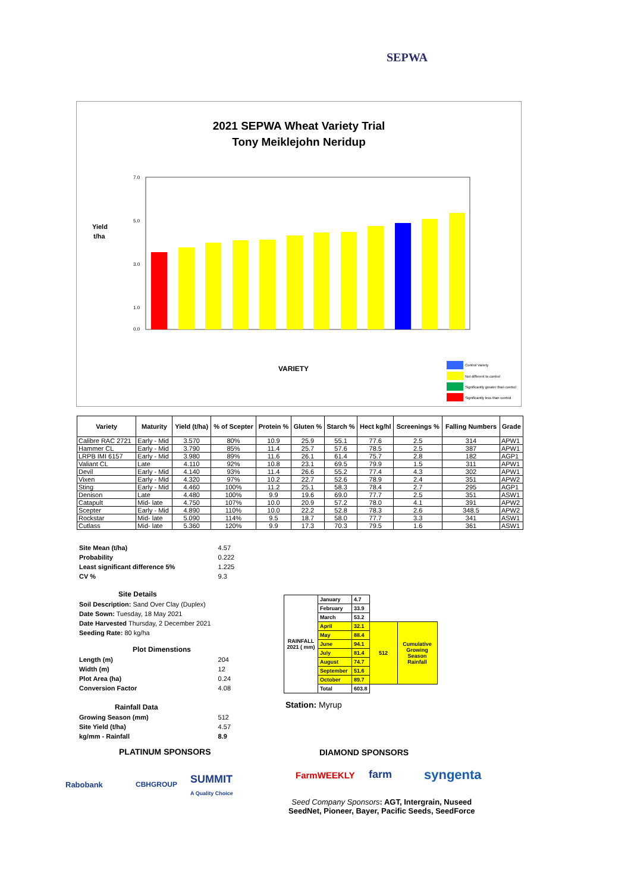SEPWA
2021 SEPWA Wheat Variety Trial
Tony Meiklejohn Neridup
Yield
t/ha
7.0
5.0
3.0
1.0
0.0
VARIETY
Control Variety
Not different to control
Significantly greater than control
Significantly less than control
| Variety | Maturity | Yield (t/ha) | % of Scepter | Protein % | Gluten % | Starch % | Hect kg/hl | Screenings % | Falling Numbers | Grade |
| --- | --- | --- | --- | --- | --- | --- | --- | --- | --- | --- |
| Calibre RAC 2721 | Early - Mid | 3.570 | 80% | 10.9 | 25.9 | 55.1 | 77.6 | 2.5 | 314 | APW1 |
| Hammer CL | Early - Mid | 3.790 | 85% | 11.4 | 25.7 | 57.6 | 78.5 | 2.5 | 387 | APW1 |
| LRPB IMI 6157 | Early - Mid | 3.980 | 89% | 11.6 | 26.1 | 61.4 | 75.7 | 2.8 | 182 | AGP1 |
| Valiant CL | Late | 4.110 | 92% | 10.8 | 23.1 | 69.5 | 79.9 | 1.5 | 311 | APW1 |
| Devil | Early - Mid | 4.140 | 93% | 11.4 | 26.6 | 55.2 | 77.4 | 4.3 | 302 | APW1 |
| Vixen | Early - Mid | 4.320 | 97% | 10.2 | 22.7 | 52.6 | 78.9 | 2.4 | 351 | APW2 |
| Sting | Early - Mid | 4.460 | 100% | 11.2 | 25.1 | 58.3 | 78.4 | 2.7 | 295 | AGP1 |
| Denison | Late | 4.480 | 100% | 9.9 | 19.6 | 69.0 | 77.7 | 2.5 | 351 | ASW1 |
| Catapult | Mid- late | 4.750 | 107% | 10.0 | 20.9 | 57.2 | 78.0 | 4.1 | 391 | APW2 |
| Scepter | Early - Mid | 4.890 | 110% | 10.0 | 22.2 | 52.8 | 78.3 | 2.6 | 348.5 | APW2 |
| Rockstar | Mid- late | 5.090 | 114% | 9.5 | 18.7 | 58.0 | 77.7 | 3.3 | 341 | ASW1 |
| Cutlass | Mid- late | 5.360 | 120% | 9.9 | 17.3 | 70.3 | 79.5 | 1.6 | 361 | ASW1 |
| Site Mean (t/ha) | 4.57 |
| Probability | 0.222 |
| Least significant difference 5% | 1.225 |
| CV % | 9.3 |
| Site Details | |
| Soil Description: Sand Over Clay (Duplex) | |
| Date Sown: Tuesday, 18 May 2021 | |
| Date Harvested Thursday, 2 December 2021 | |
| Seeding Rate: 80 kg/ha | |
| Plot Dimenstions | |
| Length (m) | 204 |
| Width (m) | 12 |
| Plot Area (ha) | 0.24 |
| Conversion Factor | 4.08 |
| Rainfall Data | |
| Growing Season (mm) | 512 |
| Site Yield (t/ha) | 4.57 |
| kg/mm - Rainfall | 8.9 |
| RAINFALL 2021 ( mm) | January | 4.7 | | |
| | February | 33.9 | | |
| | March | 53.2 | | |
| | April | 32.1 | 512 | Cumulative Growing Season Rainfall |
| | May | 88.4 | | |
| | June | 94.1 | | |
| | July | 81.4 | | |
| | August | 74.7 | | |
| | September | 51.6 | | |
| | October | 89.7 | | |
| | Total | 603.8 | | |
Station: Myrup
PLATINUM SPONSORS DIAMOND SPONSORS
Rabobank CBHGROUP
SUMMIT
A Quality Choice
FarmWEEKLY farm syngenta
Seed Company Sponsors: AGT, Intergrain, Nuseed
SeedNet, Pioneer, Bayer, Pacific Seeds, SeedForce